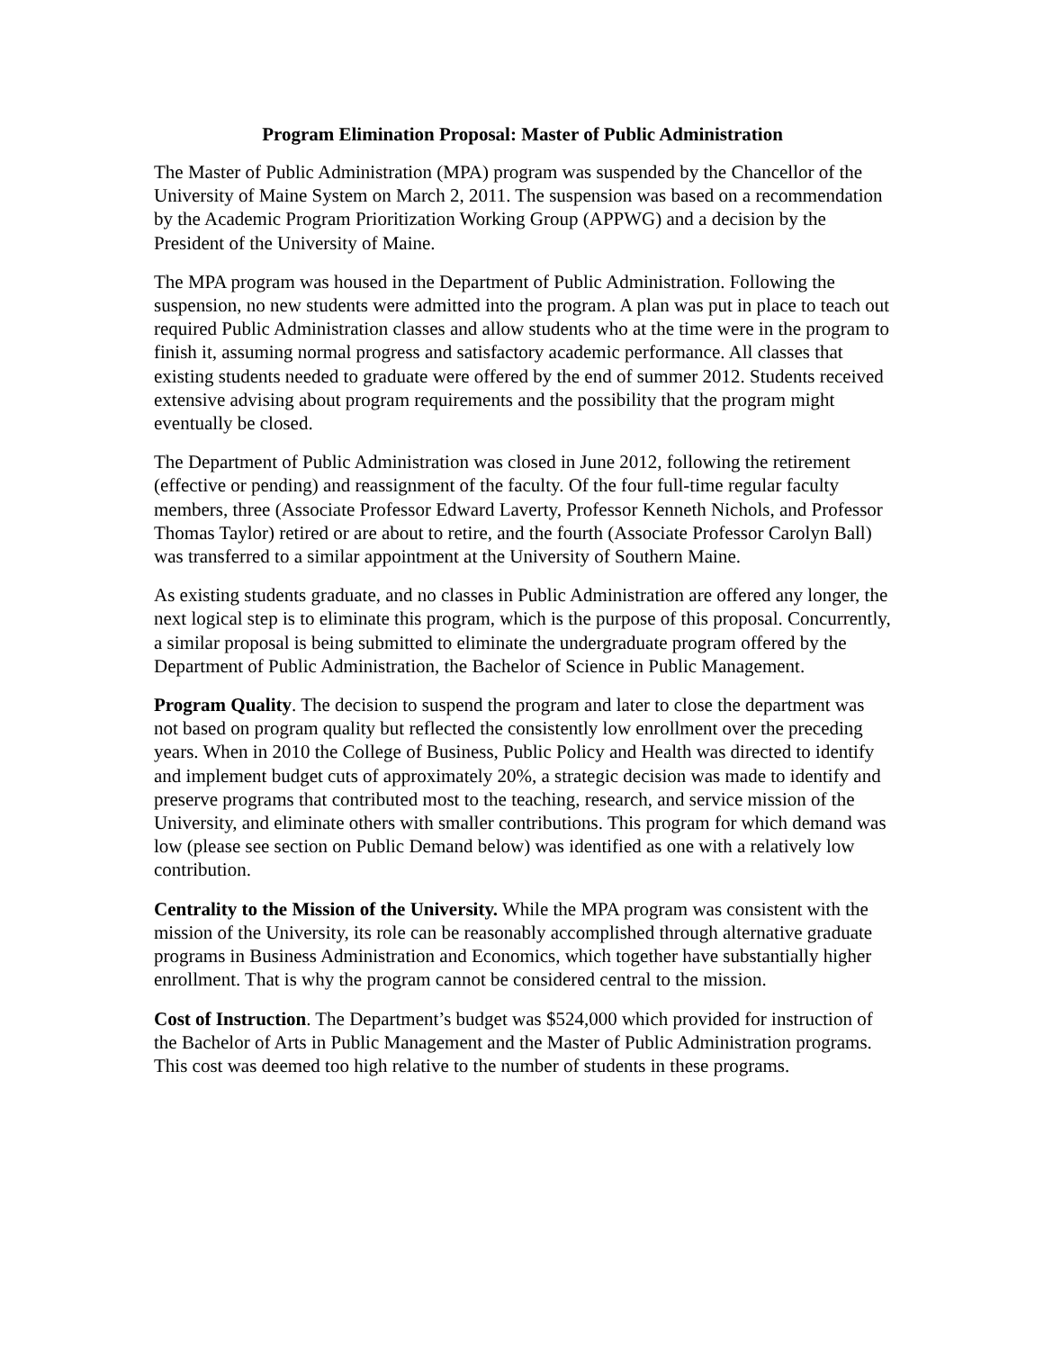Program Elimination Proposal: Master of Public Administration
The Master of Public Administration (MPA) program was suspended by the Chancellor of the University of Maine System on March 2, 2011. The suspension was based on a recommendation by the Academic Program Prioritization Working Group (APPWG) and a decision by the President of the University of Maine.
The MPA program was housed in the Department of Public Administration. Following the suspension, no new students were admitted into the program. A plan was put in place to teach out required Public Administration classes and allow students who at the time were in the program to finish it, assuming normal progress and satisfactory academic performance. All classes that existing students needed to graduate were offered by the end of summer 2012. Students received extensive advising about program requirements and the possibility that the program might eventually be closed.
The Department of Public Administration was closed in June 2012, following the retirement (effective or pending) and reassignment of the faculty. Of the four full-time regular faculty members, three (Associate Professor Edward Laverty, Professor Kenneth Nichols, and Professor Thomas Taylor) retired or are about to retire, and the fourth (Associate Professor Carolyn Ball) was transferred to a similar appointment at the University of Southern Maine.
As existing students graduate, and no classes in Public Administration are offered any longer, the next logical step is to eliminate this program, which is the purpose of this proposal. Concurrently, a similar proposal is being submitted to eliminate the undergraduate program offered by the Department of Public Administration, the Bachelor of Science in Public Management.
Program Quality. The decision to suspend the program and later to close the department was not based on program quality but reflected the consistently low enrollment over the preceding years. When in 2010 the College of Business, Public Policy and Health was directed to identify and implement budget cuts of approximately 20%, a strategic decision was made to identify and preserve programs that contributed most to the teaching, research, and service mission of the University, and eliminate others with smaller contributions. This program for which demand was low (please see section on Public Demand below) was identified as one with a relatively low contribution.
Centrality to the Mission of the University. While the MPA program was consistent with the mission of the University, its role can be reasonably accomplished through alternative graduate programs in Business Administration and Economics, which together have substantially higher enrollment. That is why the program cannot be considered central to the mission.
Cost of Instruction. The Department’s budget was $524,000 which provided for instruction of the Bachelor of Arts in Public Management and the Master of Public Administration programs. This cost was deemed too high relative to the number of students in these programs.